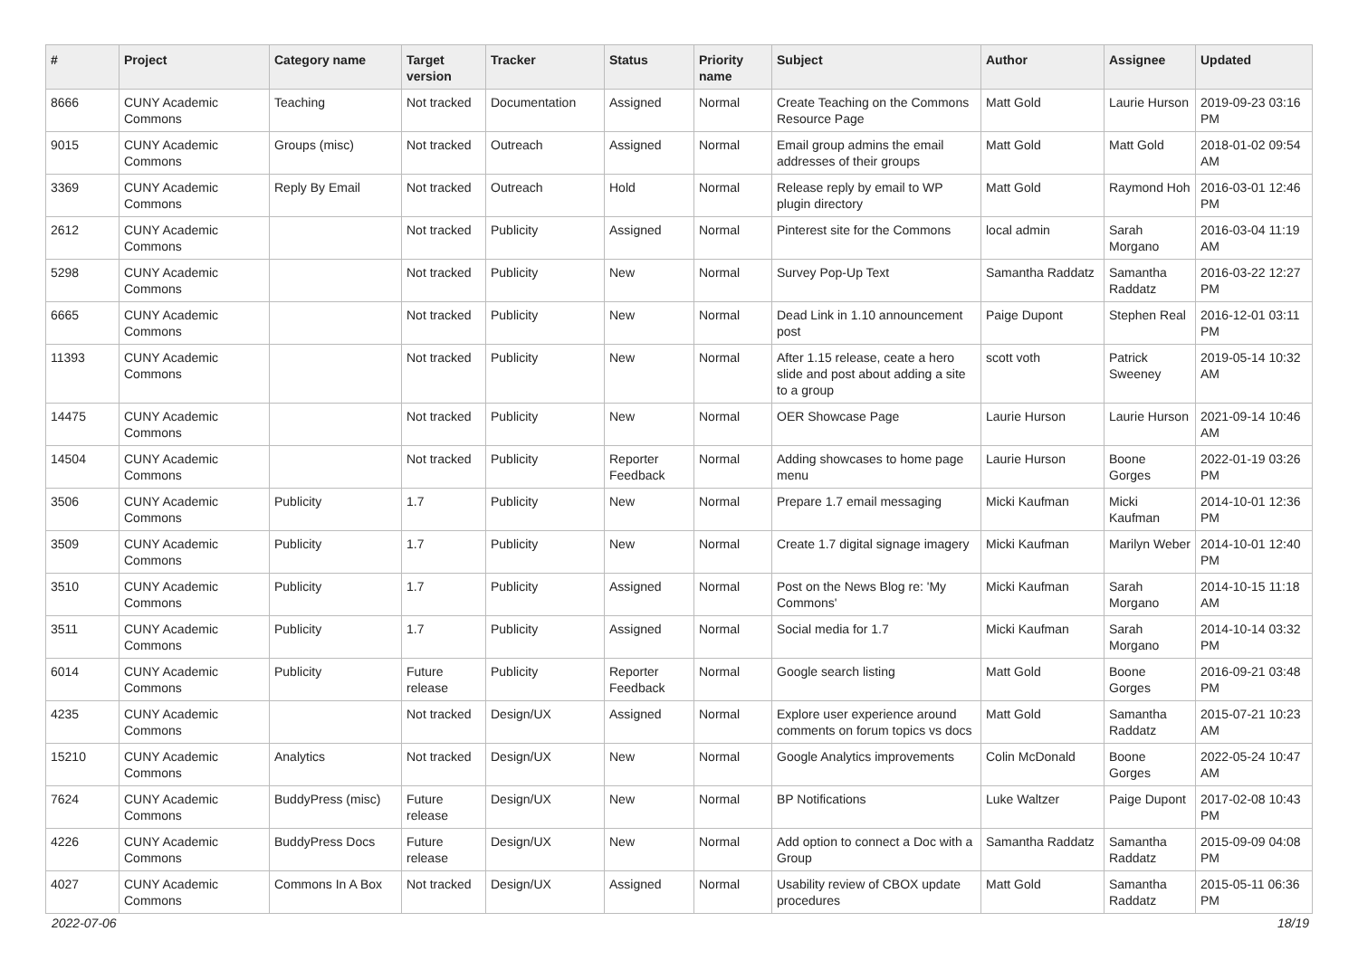| # | Project | Category name | Target version | Tracker | Status | Priority name | Subject | Author | Assignee | Updated |
| --- | --- | --- | --- | --- | --- | --- | --- | --- | --- | --- |
| 8666 | CUNY Academic Commons | Teaching | Not tracked | Documentation | Assigned | Normal | Create Teaching on the Commons Resource Page | Matt Gold | Laurie Hurson | 2019-09-23 03:16 PM |
| 9015 | CUNY Academic Commons | Groups (misc) | Not tracked | Outreach | Assigned | Normal | Email group admins the email addresses of their groups | Matt Gold | Matt Gold | 2018-01-02 09:54 AM |
| 3369 | CUNY Academic Commons | Reply By Email | Not tracked | Outreach | Hold | Normal | Release reply by email to WP plugin directory | Matt Gold | Raymond Hoh | 2016-03-01 12:46 PM |
| 2612 | CUNY Academic Commons | | Not tracked | Publicity | Assigned | Normal | Pinterest site for the Commons | local admin | Sarah Morgano | 2016-03-04 11:19 AM |
| 5298 | CUNY Academic Commons | | Not tracked | Publicity | New | Normal | Survey Pop-Up Text | Samantha Raddatz | Samantha Raddatz | 2016-03-22 12:27 PM |
| 6665 | CUNY Academic Commons | | Not tracked | Publicity | New | Normal | Dead Link in 1.10 announcement post | Paige Dupont | Stephen Real | 2016-12-01 03:11 PM |
| 11393 | CUNY Academic Commons | | Not tracked | Publicity | New | Normal | After 1.15 release, ceate a hero slide and post about adding a site to a group | scott voth | Patrick Sweeney | 2019-05-14 10:32 AM |
| 14475 | CUNY Academic Commons | | Not tracked | Publicity | New | Normal | OER Showcase Page | Laurie Hurson | Laurie Hurson | 2021-09-14 10:46 AM |
| 14504 | CUNY Academic Commons | | Not tracked | Publicity | Reporter Feedback | Normal | Adding showcases to home page menu | Laurie Hurson | Boone Gorges | 2022-01-19 03:26 PM |
| 3506 | CUNY Academic Commons | Publicity | 1.7 | Publicity | New | Normal | Prepare 1.7 email messaging | Micki Kaufman | Micki Kaufman | 2014-10-01 12:36 PM |
| 3509 | CUNY Academic Commons | Publicity | 1.7 | Publicity | New | Normal | Create 1.7 digital signage imagery | Micki Kaufman | Marilyn Weber | 2014-10-01 12:40 PM |
| 3510 | CUNY Academic Commons | Publicity | 1.7 | Publicity | Assigned | Normal | Post on the News Blog re: 'My Commons' | Micki Kaufman | Sarah Morgano | 2014-10-15 11:18 AM |
| 3511 | CUNY Academic Commons | Publicity | 1.7 | Publicity | Assigned | Normal | Social media for 1.7 | Micki Kaufman | Sarah Morgano | 2014-10-14 03:32 PM |
| 6014 | CUNY Academic Commons | Publicity | Future release | Publicity | Reporter Feedback | Normal | Google search listing | Matt Gold | Boone Gorges | 2016-09-21 03:48 PM |
| 4235 | CUNY Academic Commons | | Not tracked | Design/UX | Assigned | Normal | Explore user experience around comments on forum topics vs docs | Matt Gold | Samantha Raddatz | 2015-07-21 10:23 AM |
| 15210 | CUNY Academic Commons | Analytics | Not tracked | Design/UX | New | Normal | Google Analytics improvements | Colin McDonald | Boone Gorges | 2022-05-24 10:47 AM |
| 7624 | CUNY Academic Commons | BuddyPress (misc) | Future release | Design/UX | New | Normal | BP Notifications | Luke Waltzer | Paige Dupont | 2017-02-08 10:43 PM |
| 4226 | CUNY Academic Commons | BuddyPress Docs | Future release | Design/UX | New | Normal | Add option to connect a Doc with a Group | Samantha Raddatz | Samantha Raddatz | 2015-09-09 04:08 PM |
| 4027 | CUNY Academic Commons | Commons In A Box | Not tracked | Design/UX | Assigned | Normal | Usability review of CBOX update procedures | Matt Gold | Samantha Raddatz | 2015-05-11 06:36 PM |
2022-07-06 18/19